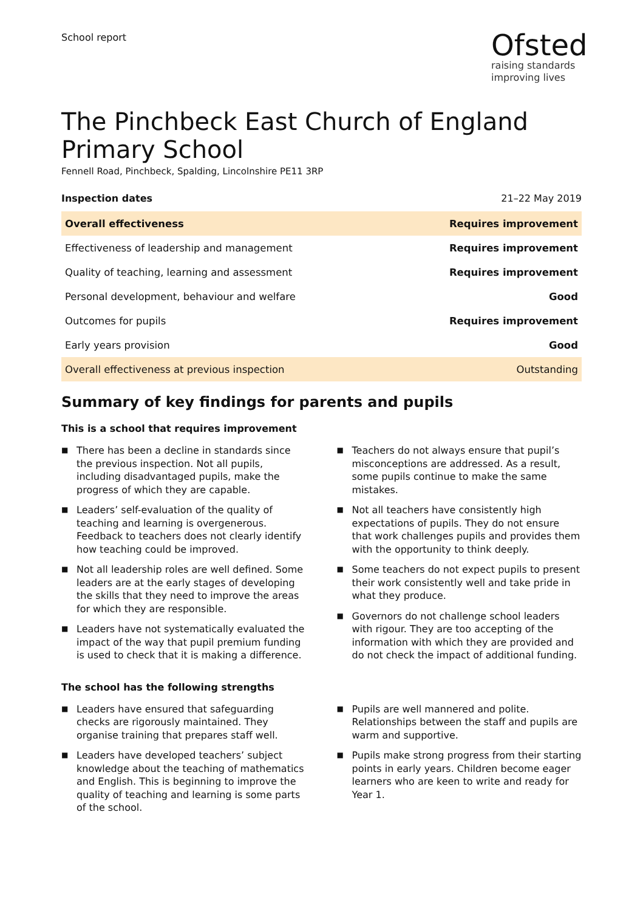School report
Ofsted
raising standards
improving lives
The Pinchbeck East Church of England Primary School
Fennell Road, Pinchbeck, Spalding, Lincolnshire PE11 3RP
Inspection dates 21–22 May 2019
| Overall effectiveness | Requires improvement |
| Effectiveness of leadership and management | Requires improvement |
| Quality of teaching, learning and assessment | Requires improvement |
| Personal development, behaviour and welfare | Good |
| Outcomes for pupils | Requires improvement |
| Early years provision | Good |
| Overall effectiveness at previous inspection | Outstanding |
Summary of key findings for parents and pupils
This is a school that requires improvement
■ There has been a decline in standards since the previous inspection. Not all pupils, including disadvantaged pupils, make the progress of which they are capable.
■ Leaders’ self-evaluation of the quality of teaching and learning is overgenerous. Feedback to teachers does not clearly identify how teaching could be improved.
■ Not all leadership roles are well defined. Some leaders are at the early stages of developing the skills that they need to improve the areas for which they are responsible.
■ Leaders have not systematically evaluated the impact of the way that pupil premium funding is used to check that it is making a difference.
■ Teachers do not always ensure that pupil’s misconceptions are addressed. As a result, some pupils continue to make the same mistakes.
■ Not all teachers have consistently high expectations of pupils. They do not ensure that work challenges pupils and provides them with the opportunity to think deeply.
■ Some teachers do not expect pupils to present their work consistently well and take pride in what they produce.
■ Governors do not challenge school leaders with rigour. They are too accepting of the information with which they are provided and do not check the impact of additional funding.
The school has the following strengths
■ Leaders have ensured that safeguarding checks are rigorously maintained. They organise training that prepares staff well.
■ Leaders have developed teachers’ subject knowledge about the teaching of mathematics and English. This is beginning to improve the quality of teaching and learning is some parts of the school.
■ Pupils are well mannered and polite. Relationships between the staff and pupils are warm and supportive.
■ Pupils make strong progress from their starting points in early years. Children become eager learners who are keen to write and ready for Year 1.